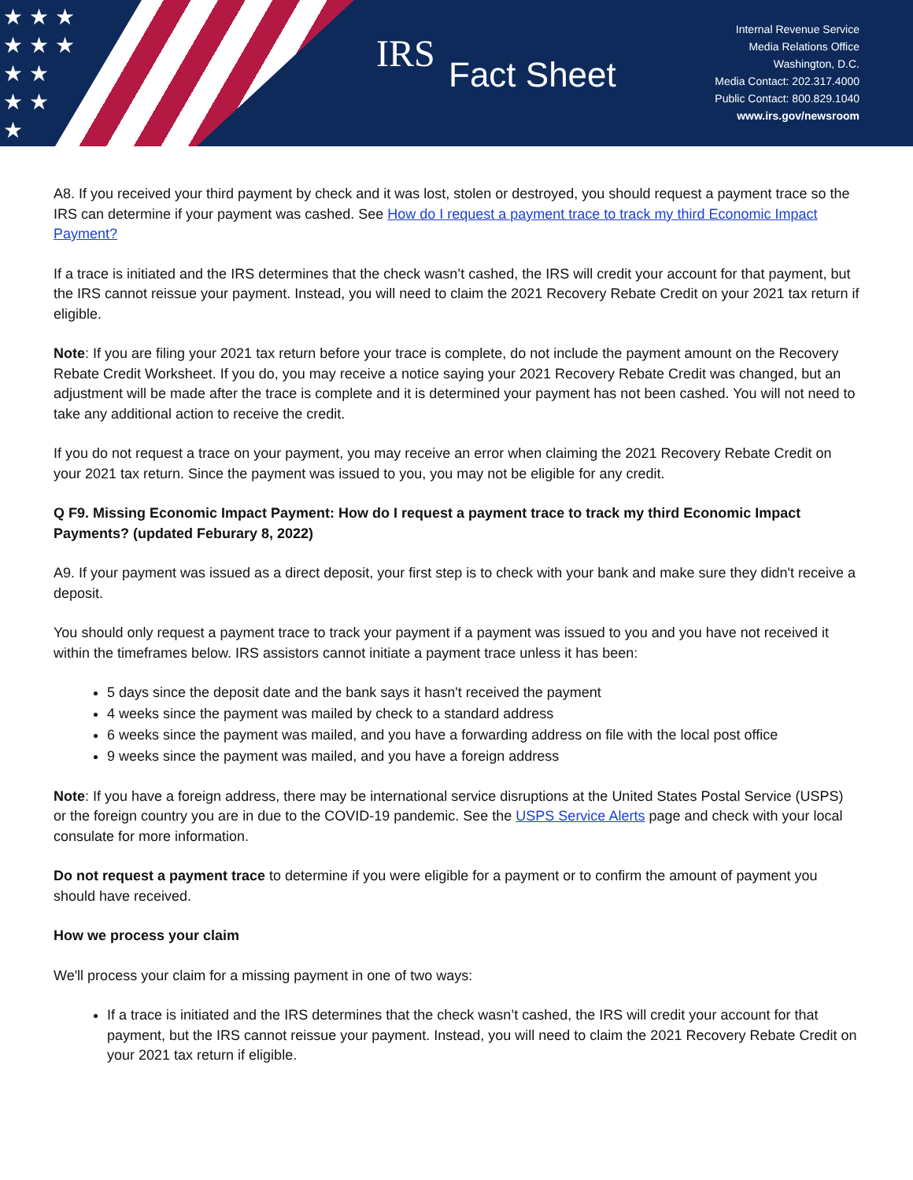★ ★ ★
★ ★ ★
★ ★
★ ★
★
IRS Fact Sheet
Internal Revenue Service
Media Relations Office
Washington, D.C.
Media Contact: 202.317.4000
Public Contact: 800.829.1040
www.irs.gov/newsroom
A8. If you received your third payment by check and it was lost, stolen or destroyed, you should request a payment trace so the IRS can determine if your payment was cashed. See How do I request a payment trace to track my third Economic Impact Payment?
If a trace is initiated and the IRS determines that the check wasn’t cashed, the IRS will credit your account for that payment, but the IRS cannot reissue your payment. Instead, you will need to claim the 2021 Recovery Rebate Credit on your 2021 tax return if eligible.
Note: If you are filing your 2021 tax return before your trace is complete, do not include the payment amount on the Recovery Rebate Credit Worksheet. If you do, you may receive a notice saying your 2021 Recovery Rebate Credit was changed, but an adjustment will be made after the trace is complete and it is determined your payment has not been cashed. You will not need to take any additional action to receive the credit.
If you do not request a trace on your payment, you may receive an error when claiming the 2021 Recovery Rebate Credit on your 2021 tax return. Since the payment was issued to you, you may not be eligible for any credit.
Q F9. Missing Economic Impact Payment: How do I request a payment trace to track my third Economic Impact Payments? (updated Feburary 8, 2022)
A9. If your payment was issued as a direct deposit, your first step is to check with your bank and make sure they didn't receive a deposit.
You should only request a payment trace to track your payment if a payment was issued to you and you have not received it within the timeframes below. IRS assistors cannot initiate a payment trace unless it has been:
5 days since the deposit date and the bank says it hasn't received the payment
4 weeks since the payment was mailed by check to a standard address
6 weeks since the payment was mailed, and you have a forwarding address on file with the local post office
9 weeks since the payment was mailed, and you have a foreign address
Note: If you have a foreign address, there may be international service disruptions at the United States Postal Service (USPS) or the foreign country you are in due to the COVID-19 pandemic. See the USPS Service Alerts page and check with your local consulate for more information.
Do not request a payment trace to determine if you were eligible for a payment or to confirm the amount of payment you should have received.
How we process your claim
We'll process your claim for a missing payment in one of two ways:
If a trace is initiated and the IRS determines that the check wasn’t cashed, the IRS will credit your account for that payment, but the IRS cannot reissue your payment. Instead, you will need to claim the 2021 Recovery Rebate Credit on your 2021 tax return if eligible.